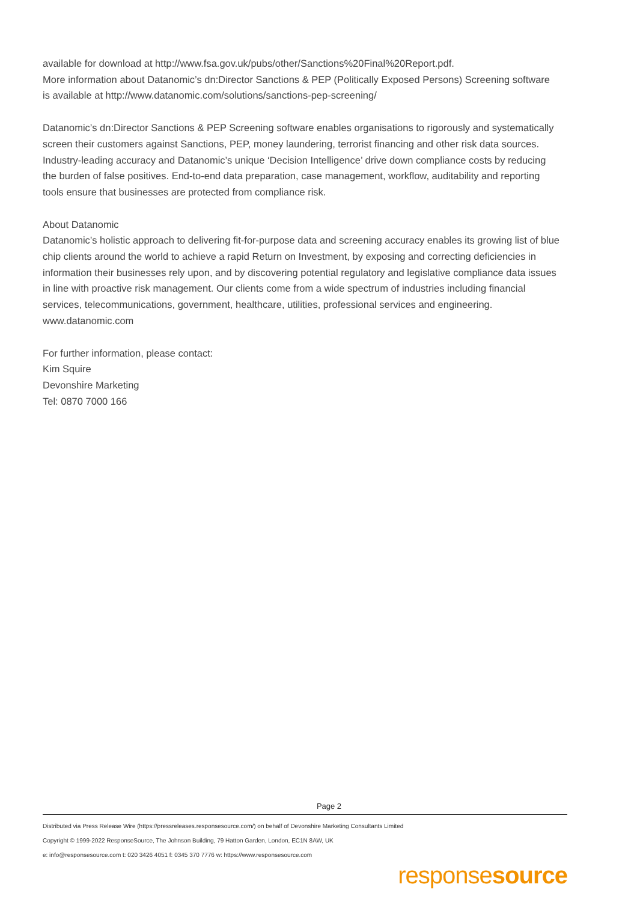available for download at http://www.fsa.gov.uk/pubs/other/Sanctions%20Final%20Report.pdf.
More information about Datanomic’s dn:Director Sanctions & PEP (Politically Exposed Persons) Screening software is available at http://www.datanomic.com/solutions/sanctions-pep-screening/
Datanomic’s dn:Director Sanctions & PEP Screening software enables organisations to rigorously and systematically screen their customers against Sanctions, PEP, money laundering, terrorist financing and other risk data sources. Industry-leading accuracy and Datanomic’s unique ‘Decision Intelligence’ drive down compliance costs by reducing the burden of false positives. End-to-end data preparation, case management, workflow, auditability and reporting tools ensure that businesses are protected from compliance risk.
About Datanomic
Datanomic’s holistic approach to delivering fit-for-purpose data and screening accuracy enables its growing list of blue chip clients around the world to achieve a rapid Return on Investment, by exposing and correcting deficiencies in information their businesses rely upon, and by discovering potential regulatory and legislative compliance data issues in line with proactive risk management. Our clients come from a wide spectrum of industries including financial services, telecommunications, government, healthcare, utilities, professional services and engineering.
www.datanomic.com
For further information, please contact:
Kim Squire
Devonshire Marketing
Tel: 0870 7000 166
Page 2
Distributed via Press Release Wire (https://pressreleases.responsesource.com/) on behalf of Devonshire Marketing Consultants Limited
Copyright © 1999-2022 ResponseSource, The Johnson Building, 79 Hatton Garden, London, EC1N 8AW, UK
e: info@responsesource.com t: 020 3426 4051 f: 0345 370 7776 w: https://www.responsesource.com
responsesource